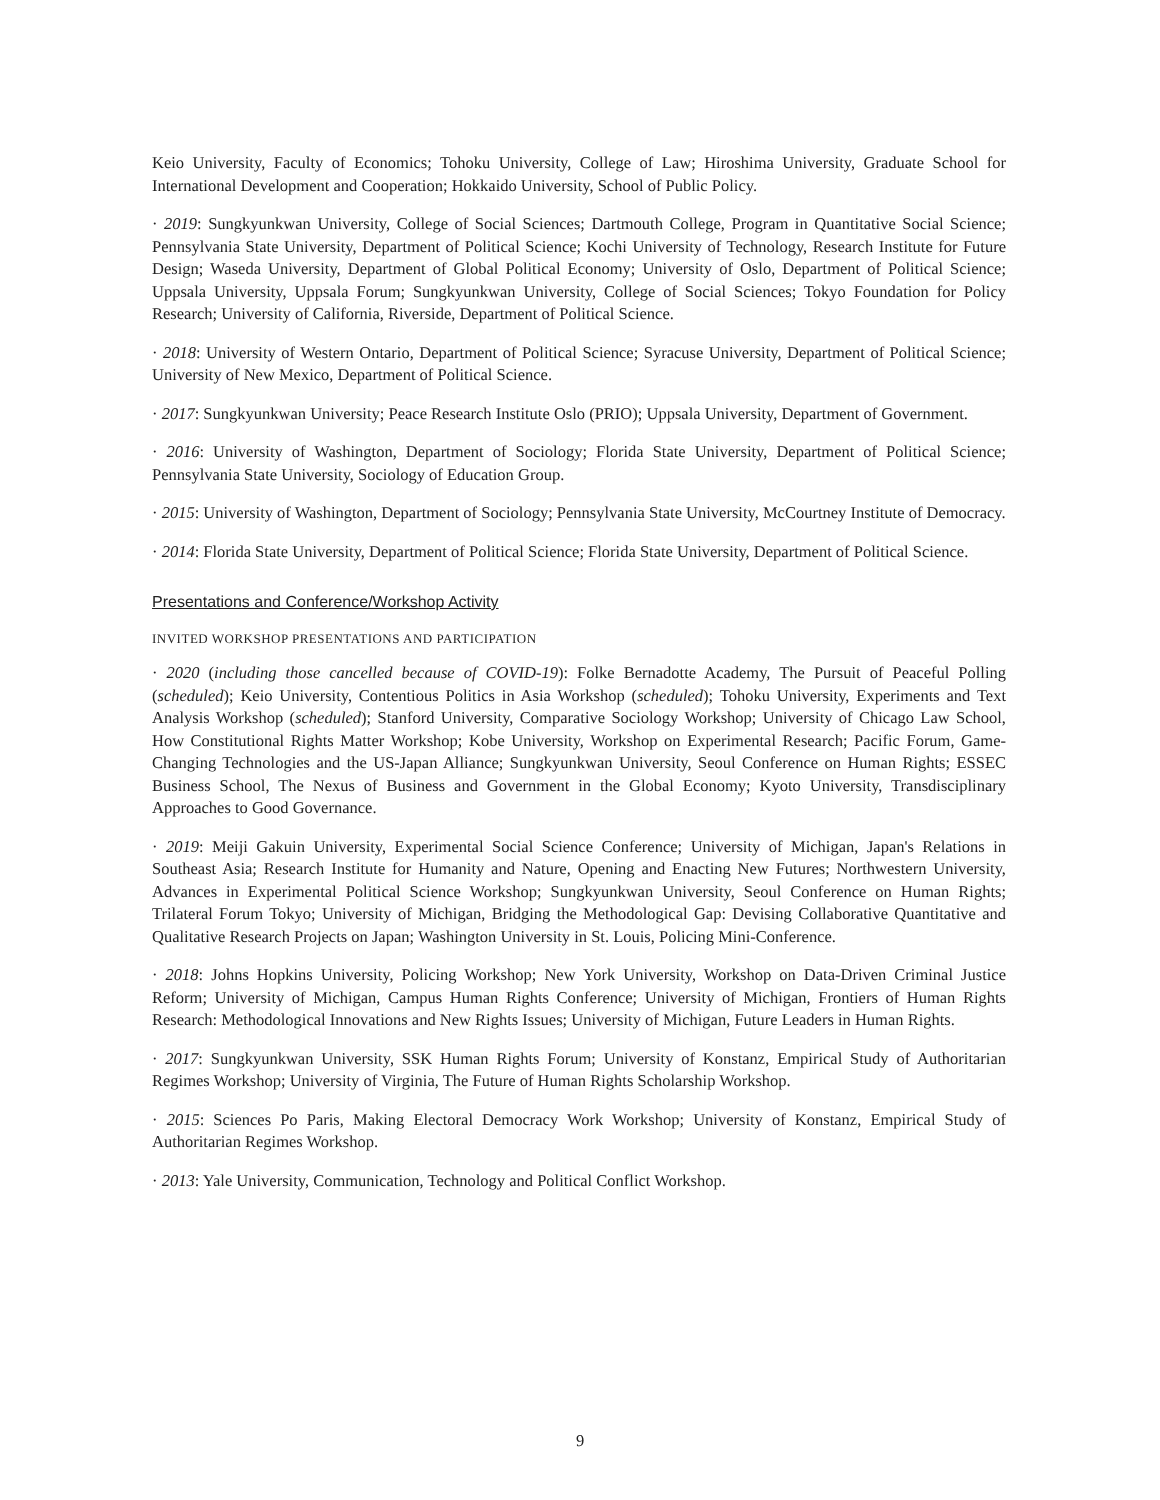Keio University, Faculty of Economics; Tohoku University, College of Law; Hiroshima University, Graduate School for International Development and Cooperation; Hokkaido University, School of Public Policy.
· 2019: Sungkyunkwan University, College of Social Sciences; Dartmouth College, Program in Quantitative Social Science; Pennsylvania State University, Department of Political Science; Kochi University of Technology, Research Institute for Future Design; Waseda University, Department of Global Political Economy; University of Oslo, Department of Political Science; Uppsala University, Uppsala Forum; Sungkyunkwan University, College of Social Sciences; Tokyo Foundation for Policy Research; University of California, Riverside, Department of Political Science.
· 2018: University of Western Ontario, Department of Political Science; Syracuse University, Department of Political Science; University of New Mexico, Department of Political Science.
· 2017: Sungkyunkwan University; Peace Research Institute Oslo (PRIO); Uppsala University, Department of Government.
· 2016: University of Washington, Department of Sociology; Florida State University, Department of Political Science; Pennsylvania State University, Sociology of Education Group.
· 2015: University of Washington, Department of Sociology; Pennsylvania State University, McCourtney Institute of Democracy.
· 2014: Florida State University, Department of Political Science; Florida State University, Department of Political Science.
Presentations and Conference/Workshop Activity
INVITED WORKSHOP PRESENTATIONS AND PARTICIPATION
· 2020 (including those cancelled because of COVID-19): Folke Bernadotte Academy, The Pursuit of Peaceful Polling (scheduled); Keio University, Contentious Politics in Asia Workshop (scheduled); Tohoku University, Experiments and Text Analysis Workshop (scheduled); Stanford University, Comparative Sociology Workshop; University of Chicago Law School, How Constitutional Rights Matter Workshop; Kobe University, Workshop on Experimental Research; Pacific Forum, Game-Changing Technologies and the US-Japan Alliance; Sungkyunkwan University, Seoul Conference on Human Rights; ESSEC Business School, The Nexus of Business and Government in the Global Economy; Kyoto University, Transdisciplinary Approaches to Good Governance.
· 2019: Meiji Gakuin University, Experimental Social Science Conference; University of Michigan, Japan's Relations in Southeast Asia; Research Institute for Humanity and Nature, Opening and Enacting New Futures; Northwestern University, Advances in Experimental Political Science Workshop; Sungkyunkwan University, Seoul Conference on Human Rights; Trilateral Forum Tokyo; University of Michigan, Bridging the Methodological Gap: Devising Collaborative Quantitative and Qualitative Research Projects on Japan; Washington University in St. Louis, Policing Mini-Conference.
· 2018: Johns Hopkins University, Policing Workshop; New York University, Workshop on Data-Driven Criminal Justice Reform; University of Michigan, Campus Human Rights Conference; University of Michigan, Frontiers of Human Rights Research: Methodological Innovations and New Rights Issues; University of Michigan, Future Leaders in Human Rights.
· 2017: Sungkyunkwan University, SSK Human Rights Forum; University of Konstanz, Empirical Study of Authoritarian Regimes Workshop; University of Virginia, The Future of Human Rights Scholarship Workshop.
· 2015: Sciences Po Paris, Making Electoral Democracy Work Workshop; University of Konstanz, Empirical Study of Authoritarian Regimes Workshop.
· 2013: Yale University, Communication, Technology and Political Conflict Workshop.
9